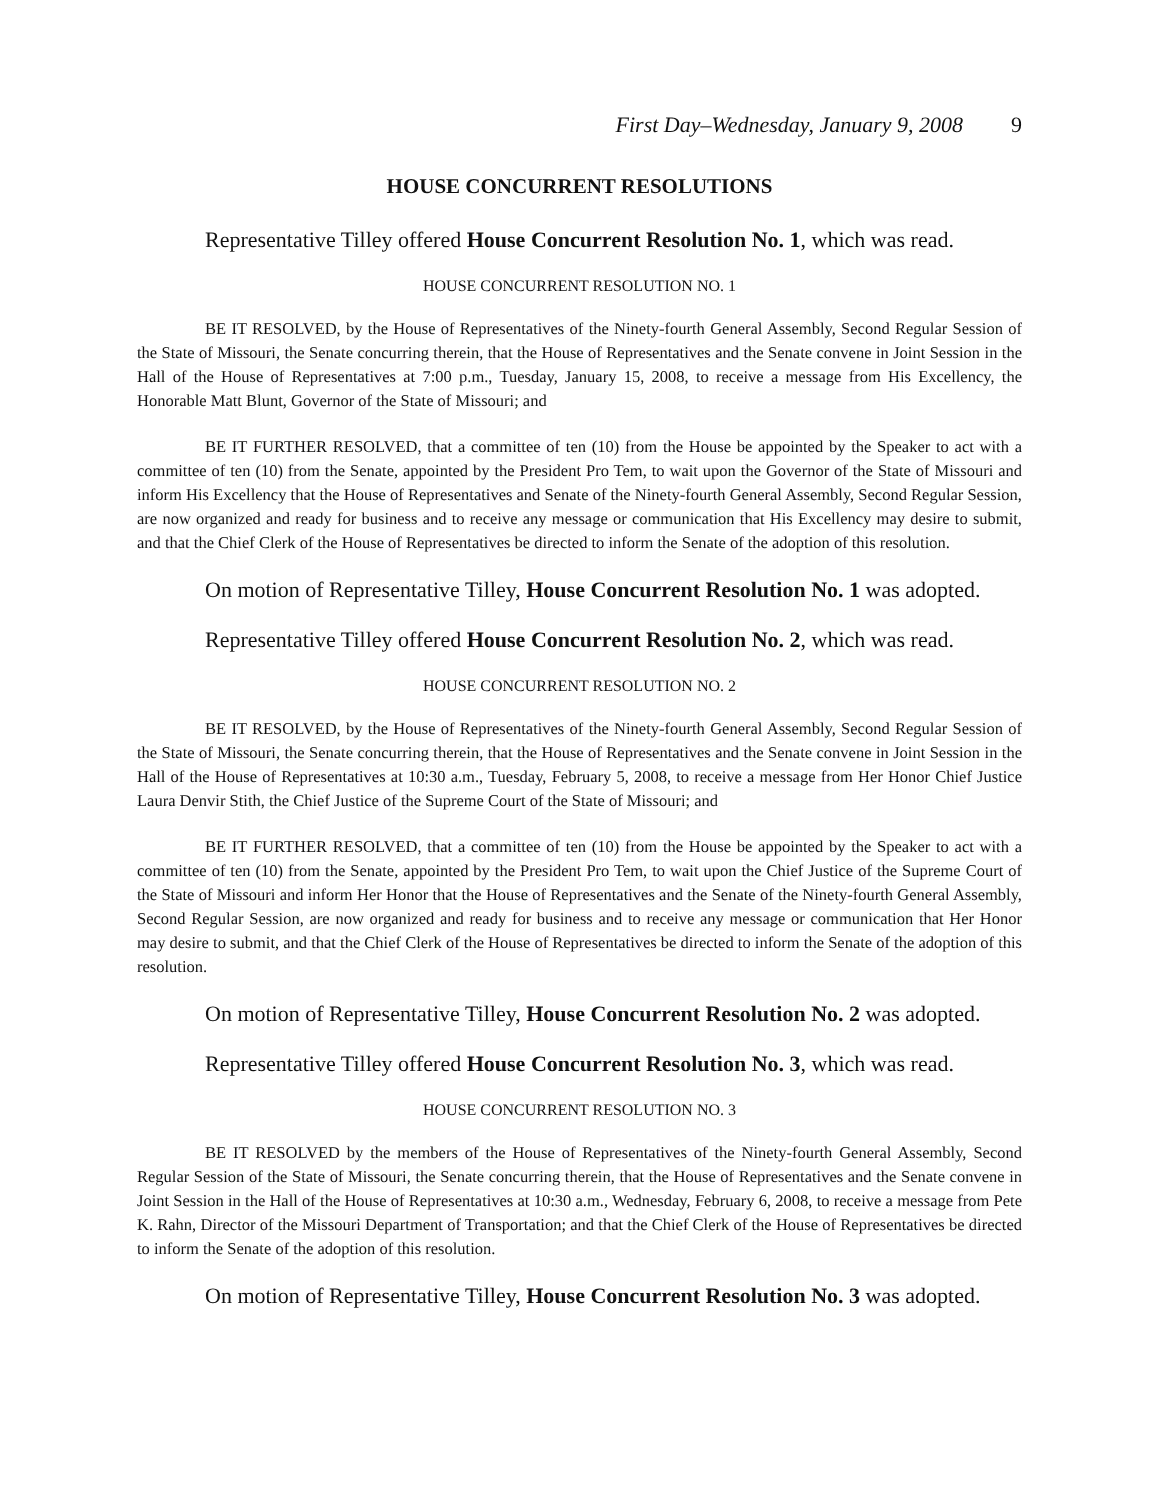First Day–Wednesday, January 9, 2008 9
HOUSE CONCURRENT RESOLUTIONS
Representative Tilley offered House Concurrent Resolution No. 1, which was read.
HOUSE CONCURRENT RESOLUTION NO. 1
BE IT RESOLVED, by the House of Representatives of the Ninety-fourth General Assembly, Second Regular Session of the State of Missouri, the Senate concurring therein, that the House of Representatives and the Senate convene in Joint Session in the Hall of the House of Representatives at 7:00 p.m., Tuesday, January 15, 2008, to receive a message from His Excellency, the Honorable Matt Blunt, Governor of the State of Missouri; and
BE IT FURTHER RESOLVED, that a committee of ten (10) from the House be appointed by the Speaker to act with a committee of ten (10) from the Senate, appointed by the President Pro Tem, to wait upon the Governor of the State of Missouri and inform His Excellency that the House of Representatives and Senate of the Ninety-fourth General Assembly, Second Regular Session, are now organized and ready for business and to receive any message or communication that His Excellency may desire to submit, and that the Chief Clerk of the House of Representatives be directed to inform the Senate of the adoption of this resolution.
On motion of Representative Tilley, House Concurrent Resolution No. 1 was adopted.
Representative Tilley offered House Concurrent Resolution No. 2, which was read.
HOUSE CONCURRENT RESOLUTION NO. 2
BE IT RESOLVED, by the House of Representatives of the Ninety-fourth General Assembly, Second Regular Session of the State of Missouri, the Senate concurring therein, that the House of Representatives and the Senate convene in Joint Session in the Hall of the House of Representatives at 10:30 a.m., Tuesday, February 5, 2008, to receive a message from Her Honor Chief Justice Laura Denvir Stith, the Chief Justice of the Supreme Court of the State of Missouri; and
BE IT FURTHER RESOLVED, that a committee of ten (10) from the House be appointed by the Speaker to act with a committee of ten (10) from the Senate, appointed by the President Pro Tem, to wait upon the Chief Justice of the Supreme Court of the State of Missouri and inform Her Honor that the House of Representatives and the Senate of the Ninety-fourth General Assembly, Second Regular Session, are now organized and ready for business and to receive any message or communication that Her Honor may desire to submit, and that the Chief Clerk of the House of Representatives be directed to inform the Senate of the adoption of this resolution.
On motion of Representative Tilley, House Concurrent Resolution No. 2 was adopted.
Representative Tilley offered House Concurrent Resolution No. 3, which was read.
HOUSE CONCURRENT RESOLUTION NO. 3
BE IT RESOLVED by the members of the House of Representatives of the Ninety-fourth General Assembly, Second Regular Session of the State of Missouri, the Senate concurring therein, that the House of Representatives and the Senate convene in Joint Session in the Hall of the House of Representatives at 10:30 a.m., Wednesday, February 6, 2008, to receive a message from Pete K. Rahn, Director of the Missouri Department of Transportation; and that the Chief Clerk of the House of Representatives be directed to inform the Senate of the adoption of this resolution.
On motion of Representative Tilley, House Concurrent Resolution No. 3 was adopted.